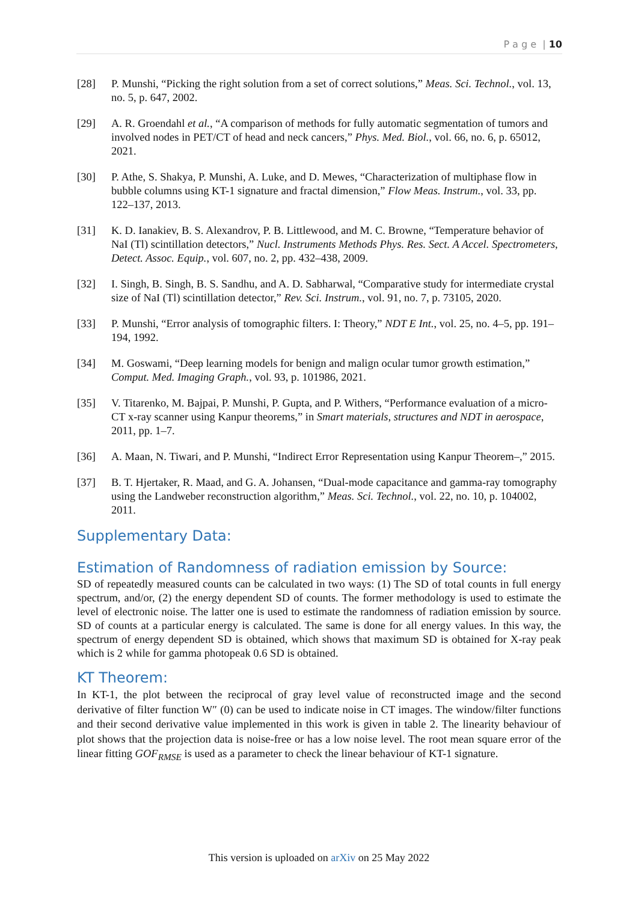P a g e | 10
[28] P. Munshi, “Picking the right solution from a set of correct solutions,” Meas. Sci. Technol., vol. 13, no. 5, p. 647, 2002.
[29] A. R. Groendahl et al., “A comparison of methods for fully automatic segmentation of tumors and involved nodes in PET/CT of head and neck cancers,” Phys. Med. Biol., vol. 66, no. 6, p. 65012, 2021.
[30] P. Athe, S. Shakya, P. Munshi, A. Luke, and D. Mewes, “Characterization of multiphase flow in bubble columns using KT-1 signature and fractal dimension,” Flow Meas. Instrum., vol. 33, pp. 122–137, 2013.
[31] K. D. Ianakiev, B. S. Alexandrov, P. B. Littlewood, and M. C. Browne, “Temperature behavior of NaI (Tl) scintillation detectors,” Nucl. Instruments Methods Phys. Res. Sect. A Accel. Spectrometers, Detect. Assoc. Equip., vol. 607, no. 2, pp. 432–438, 2009.
[32] I. Singh, B. Singh, B. S. Sandhu, and A. D. Sabharwal, “Comparative study for intermediate crystal size of NaI (Tl) scintillation detector,” Rev. Sci. Instrum., vol. 91, no. 7, p. 73105, 2020.
[33] P. Munshi, “Error analysis of tomographic filters. I: Theory,” NDT E Int., vol. 25, no. 4–5, pp. 191–194, 1992.
[34] M. Goswami, “Deep learning models for benign and malign ocular tumor growth estimation,” Comput. Med. Imaging Graph., vol. 93, p. 101986, 2021.
[35] V. Titarenko, M. Bajpai, P. Munshi, P. Gupta, and P. Withers, “Performance evaluation of a micro-CT x-ray scanner using Kanpur theorems,” in Smart materials, structures and NDT in aerospace, 2011, pp. 1–7.
[36] A. Maan, N. Tiwari, and P. Munshi, “Indirect Error Representation using Kanpur Theorem–,” 2015.
[37] B. T. Hjertaker, R. Maad, and G. A. Johansen, “Dual-mode capacitance and gamma-ray tomography using the Landweber reconstruction algorithm,” Meas. Sci. Technol., vol. 22, no. 10, p. 104002, 2011.
Supplementary Data:
Estimation of Randomness of radiation emission by Source:
SD of repeatedly measured counts can be calculated in two ways: (1) The SD of total counts in full energy spectrum, and/or, (2) the energy dependent SD of counts. The former methodology is used to estimate the level of electronic noise. The latter one is used to estimate the randomness of radiation emission by source. SD of counts at a particular energy is calculated. The same is done for all energy values. In this way, the spectrum of energy dependent SD is obtained, which shows that maximum SD is obtained for X-ray peak which is 2 while for gamma photopeak 0.6 SD is obtained.
KT Theorem:
In KT-1, the plot between the reciprocal of gray level value of reconstructed image and the second derivative of filter function W″ (0) can be used to indicate noise in CT images. The window/filter functions and their second derivative value implemented in this work is given in table 2. The linearity behaviour of plot shows that the projection data is noise-free or has a low noise level. The root mean square error of the linear fitting GOF<sub>RMSE</sub> is used as a parameter to check the linear behaviour of KT-1 signature.
This version is uploaded on arXiv on 25 May 2022